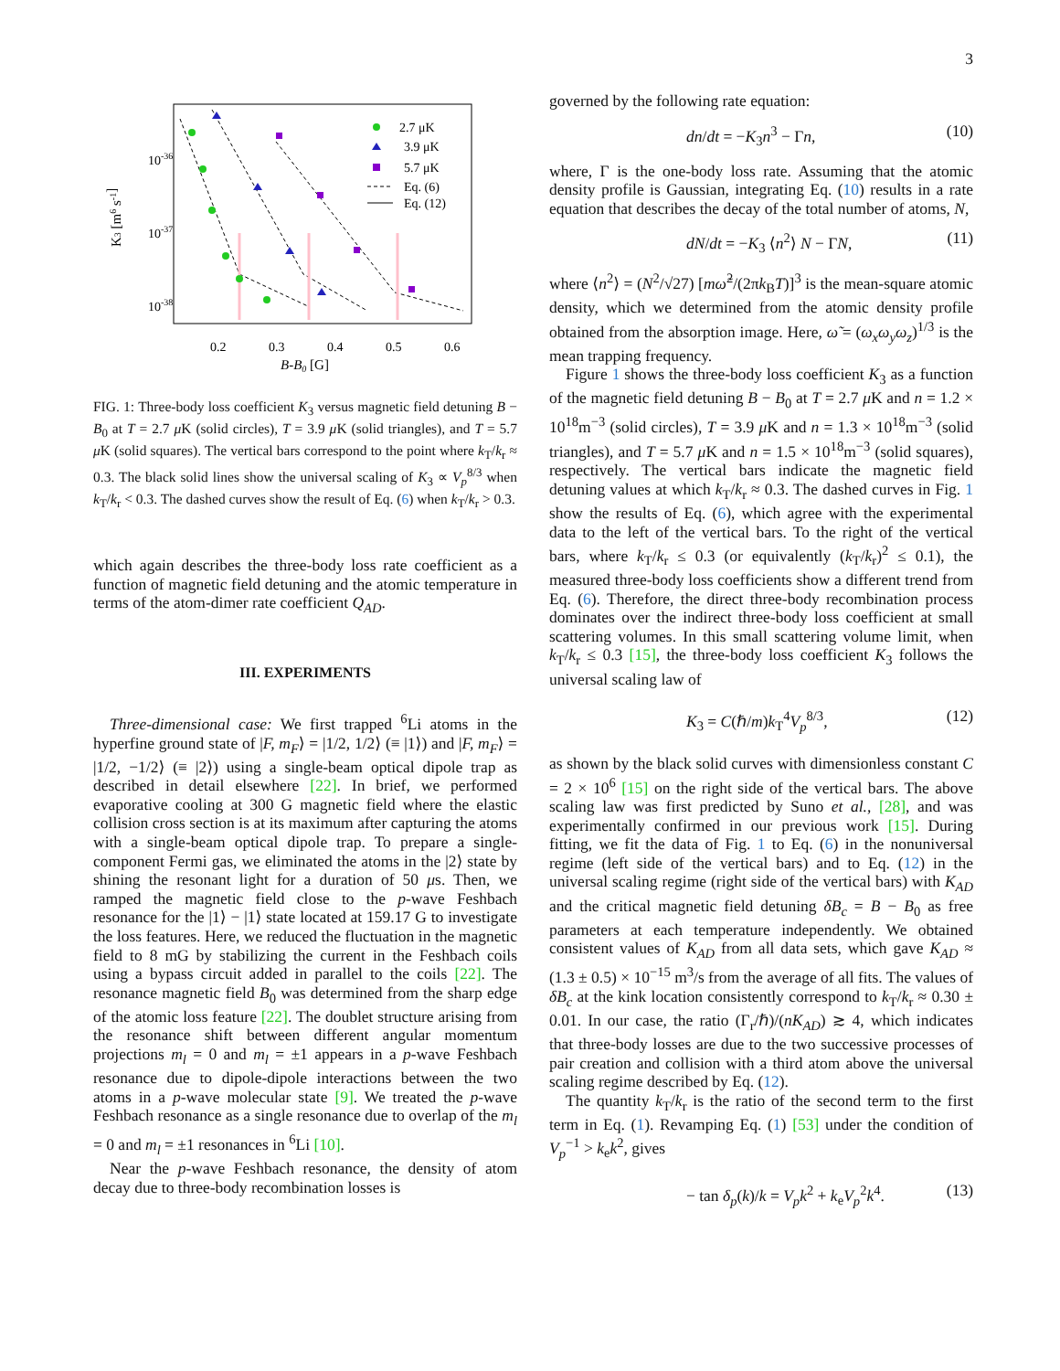3
10-36
10-37
10-38
0.2
0.3
0.4
0.5
0.6
B-B0 [G]
K3 [m6 s-1]
2.7 μK
3.9 μK
5.7 μK
Eq. (6)
Eq. (12)
FIG. 1: Three-body loss coefficient K<sub>3</sub> versus magnetic field detuning B − B<sub>0</sub> at T = 2.7 μ K (solid circles), T = 3.9 μ K (solid triangles), and T = 5.7 μ K (solid squares). The vertical bars correspond to the point where k<sub>T</sub>/k<sub>r</sub> ≈ 0.3. The black solid lines show the universal scaling of K<sub>3</sub> ∝ V<sub>p</sub><sup>8/3</sup> when k<sub>T</sub>/k<sub>r</sub> < 0.3. The dashed curves show the result of Eq. (6) when k<sub>T</sub>/k<sub>r</sub> > 0.3.
which again describes the three-body loss rate coefficient as a function of magnetic field detuning and the atomic temperature in terms of the atom-dimer rate coefficient Q<sub>AD</sub>.
III. EXPERIMENTS
Three-dimensional case: We first trapped <sup>6</sup>Li atoms in the hyperfine ground state of |F, m<sub>F</sub>⟩ = |1/2, 1/2⟩ (≡ |1⟩) and |F, m<sub>F</sub>⟩ = |1/2, −1/2⟩ (≡ |2⟩) using a single-beam optical dipole trap as described in detail elsewhere [22]. In brief, we performed evaporative cooling at 300 G magnetic field where the elastic collision cross section is at its maximum after capturing the atoms with a single-beam optical dipole trap. To prepare a single-component Fermi gas, we eliminated the atoms in the |2⟩ state by shining the resonant light for a duration of 50 μs. Then, we ramped the magnetic field close to the p-wave Feshbach resonance for the |1⟩ − |1⟩ state located at 159.17 G to investigate the loss features. Here, we reduced the fluctuation in the magnetic field to 8 mG by stabilizing the current in the Feshbach coils using a bypass circuit added in parallel to the coils [22]. The resonance magnetic field B<sub>0</sub> was determined from the sharp edge of the atomic loss feature [22]. The doublet structure arising from the resonance shift between different angular momentum projections m<sub>l</sub> = 0 and m<sub>l</sub> = ±1 appears in a p-wave Feshbach resonance due to dipole-dipole interactions between the two atoms in a p-wave molecular state [9]. We treated the p-wave Feshbach resonance as a single resonance due to overlap of the m<sub>l</sub> = 0 and m<sub>l</sub> = ±1 resonances in <sup>6</sup>Li [10].
Near the p-wave Feshbach resonance, the density of atom decay due to three-body recombination losses is
governed by the following rate equation:
dn/dt = −K<sub>3</sub>n<sup>3</sup> − Γn, (10)
where, Γ is the one-body loss rate. Assuming that the atomic density profile is Gaussian, integrating Eq. (10) results in a rate equation that describes the decay of the total number of atoms, N,
dN/dt = −K<sub>3</sub> ⟨n<sup>2</sup>⟩ N − ΓN, (11)
where ⟨n<sup>2</sup>⟩ = (N<sup>2</sup>/√27) [mω̃<sup>2</sup>/(2πk<sub>B</sub>T)]<sup>3</sup> is the mean-square atomic density, which we determined from the atomic density profile obtained from the absorption image. Here, ω̃ = (ω<sub>x</sub>ω<sub>y</sub>ω<sub>z</sub>)<sup>1/3</sup> is the mean trapping frequency.
Figure 1 shows the three-body loss coefficient K<sub>3</sub> as a function of the magnetic field detuning B − B<sub>0</sub> at T = 2.7 μ K and n = 1.2 × 10<sup>18</sup>m<sup>−3</sup> (solid circles), T = 3.9 μ K and n = 1.3 × 10<sup>18</sup>m<sup>−3</sup> (solid triangles), and T = 5.7 μ K and n = 1.5 × 10<sup>18</sup>m<sup>−3</sup> (solid squares), respectively. The vertical bars indicate the magnetic field detuning values at which k<sub>T</sub>/k<sub>r</sub> ≈ 0.3. The dashed curves in Fig. 1 show the results of Eq. (6), which agree with the experimental data to the left of the vertical bars. To the right of the vertical bars, where k<sub>T</sub>/k<sub>r</sub> ≤ 0.3 (or equivalently (k<sub>T</sub>/k<sub>r</sub>)<sup>2</sup> ≤ 0.1), the measured three-body loss coefficients show a different trend from Eq. (6). Therefore, the direct three-body recombination process dominates over the indirect three-body loss coefficient at small scattering volumes. In this small scattering volume limit, when k<sub>T</sub>/k<sub>r</sub> ≤ 0.3 [15], the three-body loss coefficient K<sub>3</sub> follows the universal scaling law of
K<sub>3</sub> = C(ℏ/m)k<sub>T</sub><sup>4</sup>V<sub>p</sub><sup>8/3</sup>, (12)
as shown by the black solid curves with dimensionless constant C = 2 × 10<sup>6</sup> [15] on the right side of the vertical bars. The above scaling law was first predicted by Suno et al., [28], and was experimentally confirmed in our previous work [15]. During fitting, we fit the data of Fig. 1 to Eq. (6) in the nonuniversal regime (left side of the vertical bars) and to Eq. (12) in the universal scaling regime (right side of the vertical bars) with K<sub>AD</sub> and the critical magnetic field detuning δB<sub>c</sub> = B − B<sub>0</sub> as free parameters at each temperature independently. We obtained consistent values of K<sub>AD</sub> from all data sets, which gave K<sub>AD</sub> ≈ (1.3 ± 0.5) × 10<sup>−15</sup> m<sup>3</sup>/s from the average of all fits. The values of δB<sub>c</sub> at the kink location consistently correspond to k<sub>T</sub>/k<sub>r</sub> ≈ 0.30 ± 0.01. In our case, the ratio (Γ<sub>r</sub>/ℏ)/(nK<sub>AD</sub>) ≳ 4, which indicates that three-body losses are due to the two successive processes of pair creation and collision with a third atom above the universal scaling regime described by Eq. (12).
The quantity k<sub>T</sub>/k<sub>r</sub> is the ratio of the second term to the first term in Eq. (1). Revamping Eq. (1) [53] under the condition of V<sub>p</sub><sup>−1</sup> > k<sub>e</sub>k<sup>2</sup>, gives
− tan δ<sub>p</sub>(k)/k = V<sub>p</sub>k<sup>2</sup> + k<sub>e</sub>V<sub>p</sub><sup>2</sup>k<sup>4</sup>. (13)